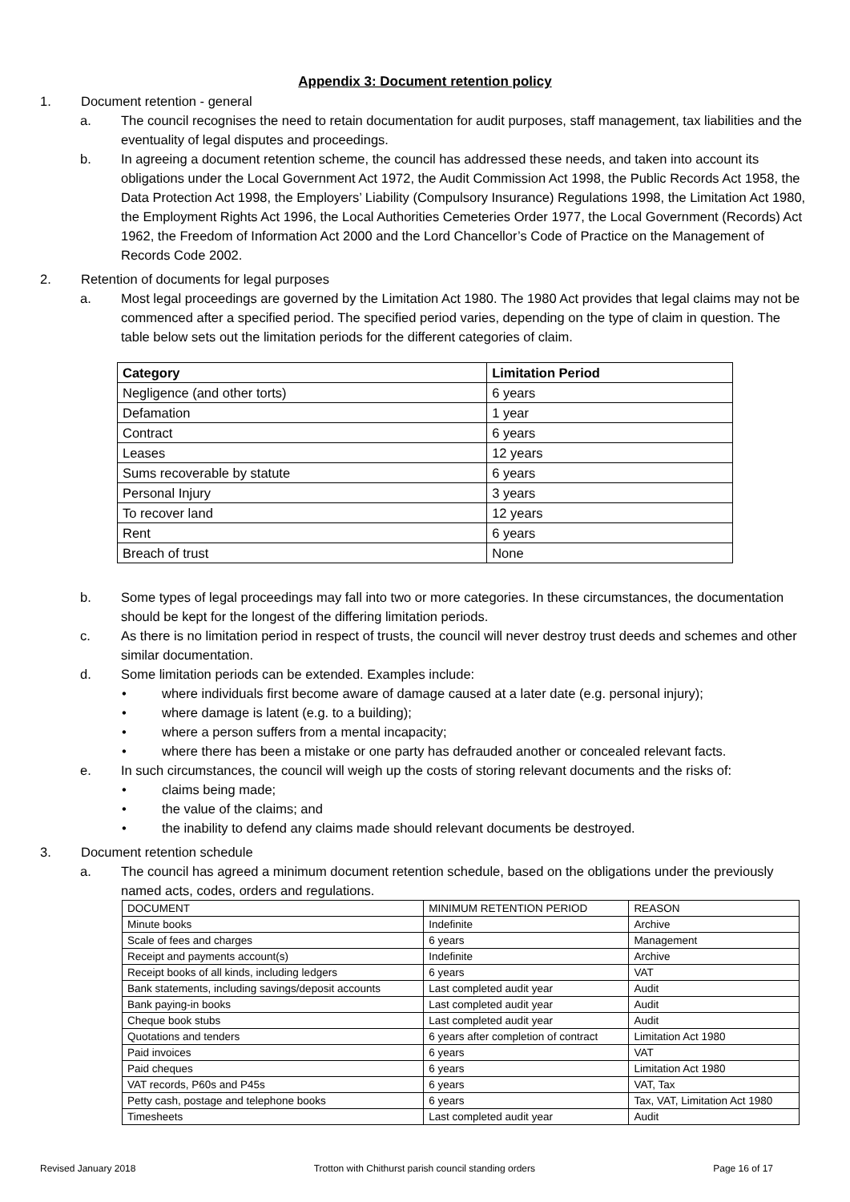Appendix 3: Document retention policy
1. Document retention - general
a. The council recognises the need to retain documentation for audit purposes, staff management, tax liabilities and the eventuality of legal disputes and proceedings.
b. In agreeing a document retention scheme, the council has addressed these needs, and taken into account its obligations under the Local Government Act 1972, the Audit Commission Act 1998, the Public Records Act 1958, the Data Protection Act 1998, the Employers’ Liability (Compulsory Insurance) Regulations 1998, the Limitation Act 1980, the Employment Rights Act 1996, the Local Authorities Cemeteries Order 1977, the Local Government (Records) Act 1962, the Freedom of Information Act 2000 and the Lord Chancellor’s Code of Practice on the Management of Records Code 2002.
2. Retention of documents for legal purposes
a. Most legal proceedings are governed by the Limitation Act 1980. The 1980 Act provides that legal claims may not be commenced after a specified period. The specified period varies, depending on the type of claim in question. The table below sets out the limitation periods for the different categories of claim.
| Category | Limitation Period |
| --- | --- |
| Negligence (and other torts) | 6 years |
| Defamation | 1 year |
| Contract | 6 years |
| Leases | 12 years |
| Sums recoverable by statute | 6 years |
| Personal Injury | 3 years |
| To recover land | 12 years |
| Rent | 6 years |
| Breach of trust | None |
b. Some types of legal proceedings may fall into two or more categories. In these circumstances, the documentation should be kept for the longest of the differing limitation periods.
c. As there is no limitation period in respect of trusts, the council will never destroy trust deeds and schemes and other similar documentation.
d. Some limitation periods can be extended. Examples include:
• where individuals first become aware of damage caused at a later date (e.g. personal injury);
• where damage is latent (e.g. to a building);
• where a person suffers from a mental incapacity;
• where there has been a mistake or one party has defrauded another or concealed relevant facts.
e. In such circumstances, the council will weigh up the costs of storing relevant documents and the risks of:
• claims being made;
• the value of the claims; and
• the inability to defend any claims made should relevant documents be destroyed.
3. Document retention schedule
a. The council has agreed a minimum document retention schedule, based on the obligations under the previously named acts, codes, orders and regulations.
| DOCUMENT | MINIMUM RETENTION PERIOD | REASON |
| Minute books | Indefinite | Archive |
| Scale of fees and charges | 6 years | Management |
| Receipt and payments account(s) | Indefinite | Archive |
| Receipt books of all kinds, including ledgers | 6 years | VAT |
| Bank statements, including savings/deposit accounts | Last completed audit year | Audit |
| Bank paying-in books | Last completed audit year | Audit |
| Cheque book stubs | Last completed audit year | Audit |
| Quotations and tenders | 6 years after completion of contract | Limitation Act 1980 |
| Paid invoices | 6 years | VAT |
| Paid cheques | 6 years | Limitation Act 1980 |
| VAT records, P60s and P45s | 6 years | VAT, Tax |
| Petty cash, postage and telephone books | 6 years | Tax, VAT, Limitation Act 1980 |
| Timesheets | Last completed audit year | Audit |
Revised January 2018 Trotton with Chithurst parish council standing orders Page 16 of 17